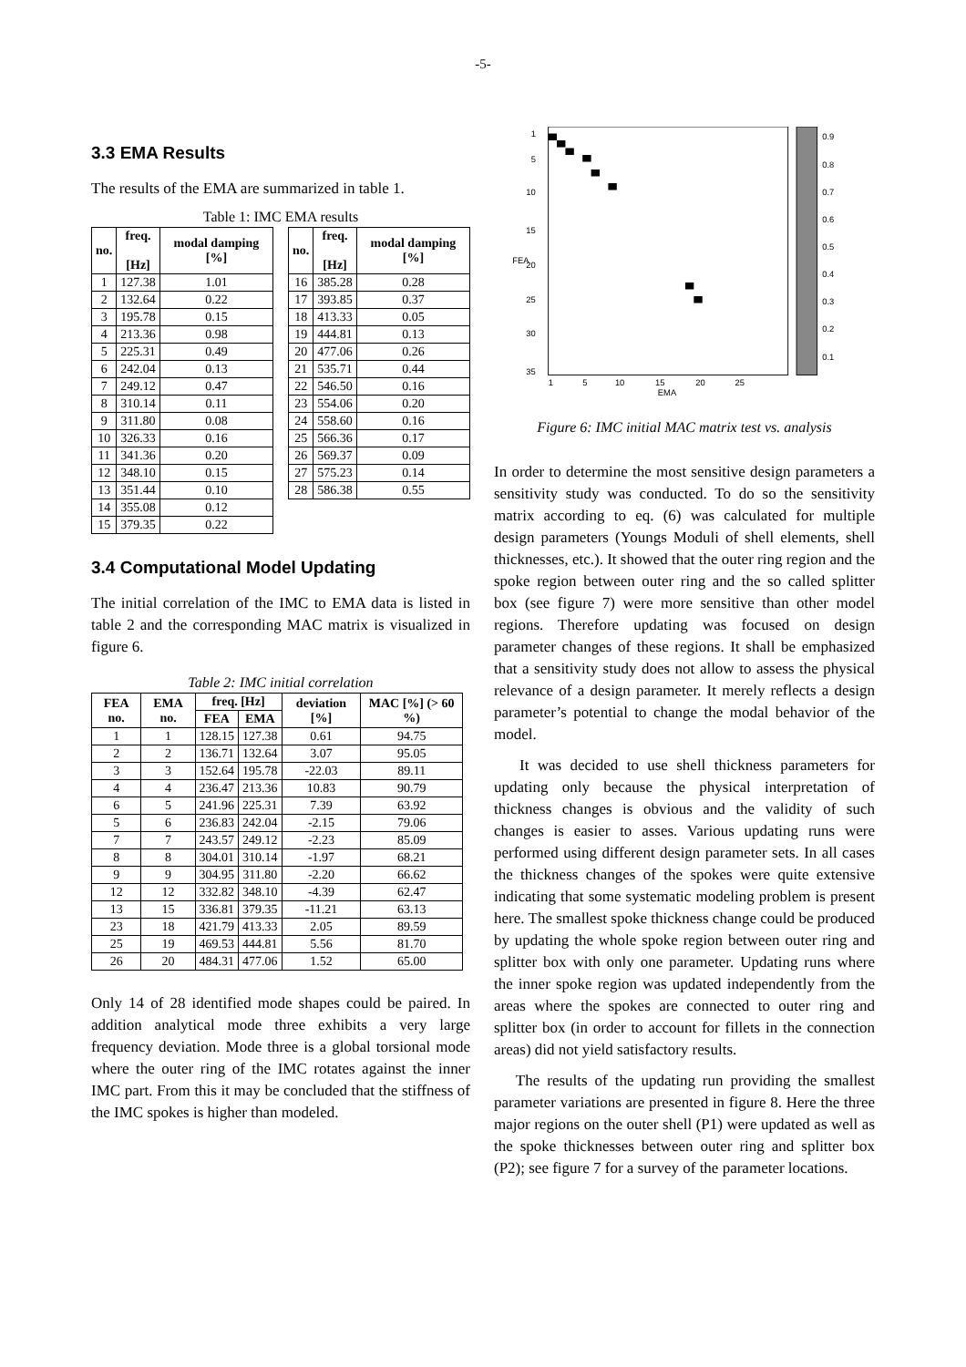-5-
3.3 EMA Results
The results of the EMA are summarized in table 1.
Table 1: IMC EMA results
| no. | freq. [Hz] | modal damping [%] |
| --- | --- | --- |
| 1 | 127.38 | 1.01 |
| 2 | 132.64 | 0.22 |
| 3 | 195.78 | 0.15 |
| 4 | 213.36 | 0.98 |
| 5 | 225.31 | 0.49 |
| 6 | 242.04 | 0.13 |
| 7 | 249.12 | 0.47 |
| 8 | 310.14 | 0.11 |
| 9 | 311.80 | 0.08 |
| 10 | 326.33 | 0.16 |
| 11 | 341.36 | 0.20 |
| 12 | 348.10 | 0.15 |
| 13 | 351.44 | 0.10 |
| 14 | 355.08 | 0.12 |
| 15 | 379.35 | 0.22 |
| no. | freq. [Hz] | modal damping [%] |
| --- | --- | --- |
| 16 | 385.28 | 0.28 |
| 17 | 393.85 | 0.37 |
| 18 | 413.33 | 0.05 |
| 19 | 444.81 | 0.13 |
| 20 | 477.06 | 0.26 |
| 21 | 535.71 | 0.44 |
| 22 | 546.50 | 0.16 |
| 23 | 554.06 | 0.20 |
| 24 | 558.60 | 0.16 |
| 25 | 566.36 | 0.17 |
| 26 | 569.37 | 0.09 |
| 27 | 575.23 | 0.14 |
| 28 | 586.38 | 0.55 |
3.4 Computational Model Updating
The initial correlation of the IMC to EMA data is listed in table 2 and the corresponding MAC matrix is visualized in figure 6.
Table 2: IMC initial correlation
| FEA no. | EMA no. | freq. [Hz] | | deviation [%] | MAC [%] (> 60 %) |
| --- | --- | --- | --- | --- | --- |
| | | FEA | EMA | | |
| 1 | 1 | 128.15 | 127.38 | 0.61 | 94.75 |
| 2 | 2 | 136.71 | 132.64 | 3.07 | 95.05 |
| 3 | 3 | 152.64 | 195.78 | -22.03 | 89.11 |
| 4 | 4 | 236.47 | 213.36 | 10.83 | 90.79 |
| 6 | 5 | 241.96 | 225.31 | 7.39 | 63.92 |
| 5 | 6 | 236.83 | 242.04 | -2.15 | 79.06 |
| 7 | 7 | 243.57 | 249.12 | -2.23 | 85.09 |
| 8 | 8 | 304.01 | 310.14 | -1.97 | 68.21 |
| 9 | 9 | 304.95 | 311.80 | -2.20 | 66.62 |
| 12 | 12 | 332.82 | 348.10 | -4.39 | 62.47 |
| 13 | 15 | 336.81 | 379.35 | -11.21 | 63.13 |
| 23 | 18 | 421.79 | 413.33 | 2.05 | 89.59 |
| 25 | 19 | 469.53 | 444.81 | 5.56 | 81.70 |
| 26 | 20 | 484.31 | 477.06 | 1.52 | 65.00 |
Only 14 of 28 identified mode shapes could be paired. In addition analytical mode three exhibits a very large frequency deviation. Mode three is a global torsional mode where the outer ring of the IMC rotates against the inner IMC part. From this it may be concluded that the stiffness of the IMC spokes is higher than modeled.
0.9
0.8
0.7
0.6
0.5
0.4
0.3
0.2
0.1
1
5
10
15
20
25
30
35
FEA
1
5
10
15
20
25
EMA
Figure 6: IMC initial MAC matrix test vs. analysis
In order to determine the most sensitive design parameters a sensitivity study was conducted. To do so the sensitivity matrix according to eq. (6) was calculated for multiple design parameters (Youngs Moduli of shell elements, shell thicknesses, etc.). It showed that the outer ring region and the spoke region between outer ring and the so called splitter box (see figure 7) were more sensitive than other model regions. Therefore updating was focused on design parameter changes of these regions. It shall be emphasized that a sensitivity study does not allow to assess the physical relevance of a design parameter. It merely reflects a design parameter’s potential to change the modal behavior of the model.
It was decided to use shell thickness parameters for updating only because the physical interpretation of thickness changes is obvious and the validity of such changes is easier to asses. Various updating runs were performed using different design parameter sets. In all cases the thickness changes of the spokes were quite extensive indicating that some systematic modeling problem is present here. The smallest spoke thickness change could be produced by updating the whole spoke region between outer ring and splitter box with only one parameter. Updating runs where the inner spoke region was updated independently from the areas where the spokes are connected to outer ring and splitter box (in order to account for fillets in the connection areas) did not yield satisfactory results.
The results of the updating run providing the smallest parameter variations are presented in figure 8. Here the three major regions on the outer shell (P1) were updated as well as the spoke thicknesses between outer ring and splitter box (P2); see figure 7 for a survey of the parameter locations.